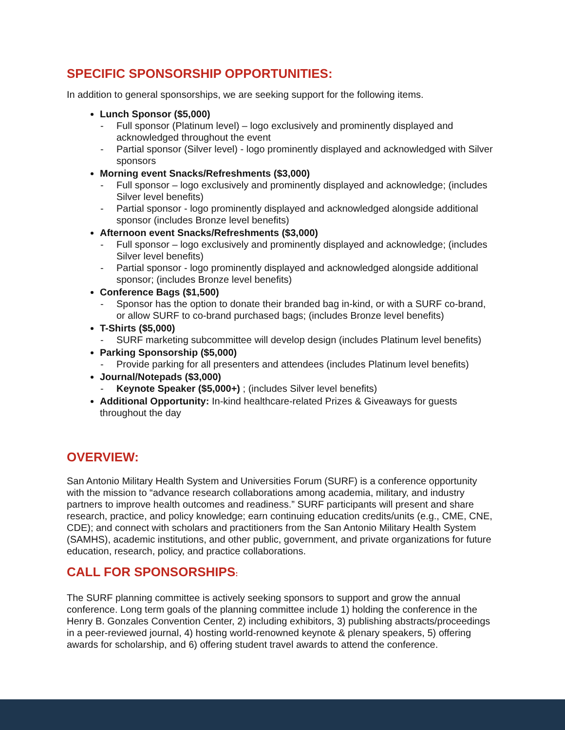SPECIFIC SPONSORSHIP OPPORTUNITIES:
In addition to general sponsorships, we are seeking support for the following items.
Lunch Sponsor ($5,000)
- Full sponsor (Platinum level) – logo exclusively and prominently displayed and acknowledged throughout the event
- Partial sponsor (Silver level) - logo prominently displayed and acknowledged with Silver sponsors
Morning event Snacks/Refreshments ($3,000)
- Full sponsor – logo exclusively and prominently displayed and acknowledge; (includes Silver level benefits)
- Partial sponsor - logo prominently displayed and acknowledged alongside additional sponsor (includes Bronze level benefits)
Afternoon event Snacks/Refreshments ($3,000)
- Full sponsor – logo exclusively and prominently displayed and acknowledge; (includes Silver level benefits)
- Partial sponsor - logo prominently displayed and acknowledged alongside additional sponsor; (includes Bronze level benefits)
Conference Bags ($1,500)
- Sponsor has the option to donate their branded bag in-kind, or with a SURF co-brand, or allow SURF to co-brand purchased bags; (includes Bronze level benefits)
T-Shirts ($5,000)
- SURF marketing subcommittee will develop design (includes Platinum level benefits)
Parking Sponsorship ($5,000)
- Provide parking for all presenters and attendees (includes Platinum level benefits)
Journal/Notepads ($3,000)
- Keynote Speaker ($5,000+) ; (includes Silver level benefits)
Additional Opportunity: In-kind healthcare-related Prizes & Giveaways for guests throughout the day
OVERVIEW:
San Antonio Military Health System and Universities Forum (SURF) is a conference opportunity with the mission to “advance research collaborations among academia, military, and industry partners to improve health outcomes and readiness.” SURF participants will present and share research, practice, and policy knowledge; earn continuing education credits/units (e.g., CME, CNE, CDE); and connect with scholars and practitioners from the San Antonio Military Health System (SAMHS), academic institutions, and other public, government, and private organizations for future education, research, policy, and practice collaborations.
CALL FOR SPONSORSHIPS:
The SURF planning committee is actively seeking sponsors to support and grow the annual conference. Long term goals of the planning committee include 1) holding the conference in the Henry B. Gonzales Convention Center, 2) including exhibitors, 3) publishing abstracts/proceedings in a peer-reviewed journal, 4) hosting world-renowned keynote & plenary speakers, 5) offering awards for scholarship, and 6) offering student travel awards to attend the conference.